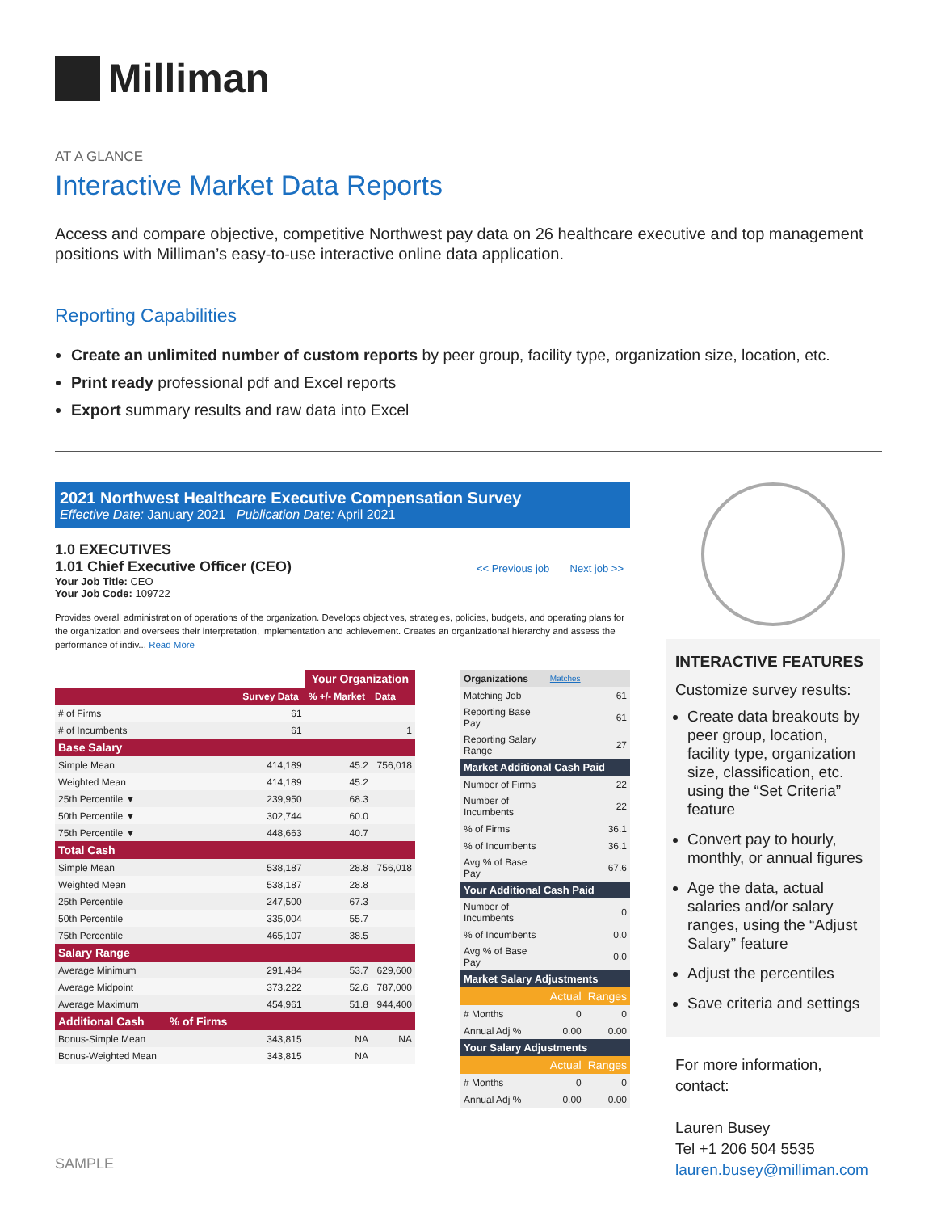Milliman
AT A GLANCE
Interactive Market Data Reports
Access and compare objective, competitive Northwest pay data on 26 healthcare executive and top management positions with Milliman’s easy-to-use interactive online data application.
Reporting Capabilities
Create an unlimited number of custom reports by peer group, facility type, organization size, location, etc.
Print ready professional pdf and Excel reports
Export summary results and raw data into Excel
2021 Northwest Healthcare Executive Compensation Survey
Effective Date: January 2021 Publication Date: April 2021
1.0 EXECUTIVES
1.01 Chief Executive Officer (CEO)
<< Previous job Next job >>
Your Job Title: CEO
Your Job Code: 109722
Provides overall administration of operations of the organization. Develops objectives, strategies, policies, budgets, and operating plans for the organization and oversees their interpretation, implementation and achievement. Creates an organizational hierarchy and assess the performance of indiv... Read More
| | | Your Organization | |
| --- | --- | --- | --- |
| | Survey Data | % +/- Market | Data |
| # of Firms | 61 | | |
| # of Incumbents | 61 | | 1 |
| Base Salary | | | |
| Simple Mean | 414,189 | 45.2 | 756,018 |
| Weighted Mean | 414,189 | 45.2 | |
| 25th Percentile ▼ | 239,950 | 68.3 | |
| 50th Percentile ▼ | 302,744 | 60.0 | |
| 75th Percentile ▼ | 448,663 | 40.7 | |
| Total Cash | | | |
| Simple Mean | 538,187 | 28.8 | 756,018 |
| Weighted Mean | 538,187 | 28.8 | |
| 25th Percentile | 247,500 | 67.3 | |
| 50th Percentile | 335,004 | 55.7 | |
| 75th Percentile | 465,107 | 38.5 | |
| Salary Range | | | |
| Average Minimum | 291,484 | 53.7 | 629,600 |
| Average Midpoint | 373,222 | 52.6 | 787,000 |
| Average Maximum | 454,961 | 51.8 | 944,400 |
| Additional Cash % of Firms | | | |
| Bonus-Simple Mean | 343,815 | NA | NA |
| Bonus-Weighted Mean | 343,815 | NA | |
| Organizations | Matches | |
| Matching Job | | 61 |
| Reporting Base Pay | | 61 |
| Reporting Salary Range | | 27 |
| Market Additional Cash Paid | | |
| Number of Firms | | 22 |
| Number of Incumbents | | 22 |
| % of Firms | | 36.1 |
| % of Incumbents | | 36.1 |
| Avg % of Base Pay | | 67.6 |
| Your Additional Cash Paid | | |
| Number of Incumbents | | 0 |
| % of Incumbents | | 0.0 |
| Avg % of Base Pay | | 0.0 |
| Market Salary Adjustments | | |
| | Actual | Ranges |
| # Months | 0 | 0 |
| Annual Adj % | 0.00 | 0.00 |
| Your Salary Adjustments | | |
| | Actual | Ranges |
| # Months | 0 | 0 |
| Annual Adj % | 0.00 | 0.00 |
INTERACTIVE FEATURES
Customize survey results:
Create data breakouts by peer group, location, facility type, organization size, classification, etc. using the “Set Criteria” feature
Convert pay to hourly, monthly, or annual figures
Age the data, actual salaries and/or salary ranges, using the “Adjust Salary” feature
Adjust the percentiles
Save criteria and settings
For more information, contact:
Lauren Busey
Tel +1 206 504 5535
lauren.busey@milliman.com
SAMPLE